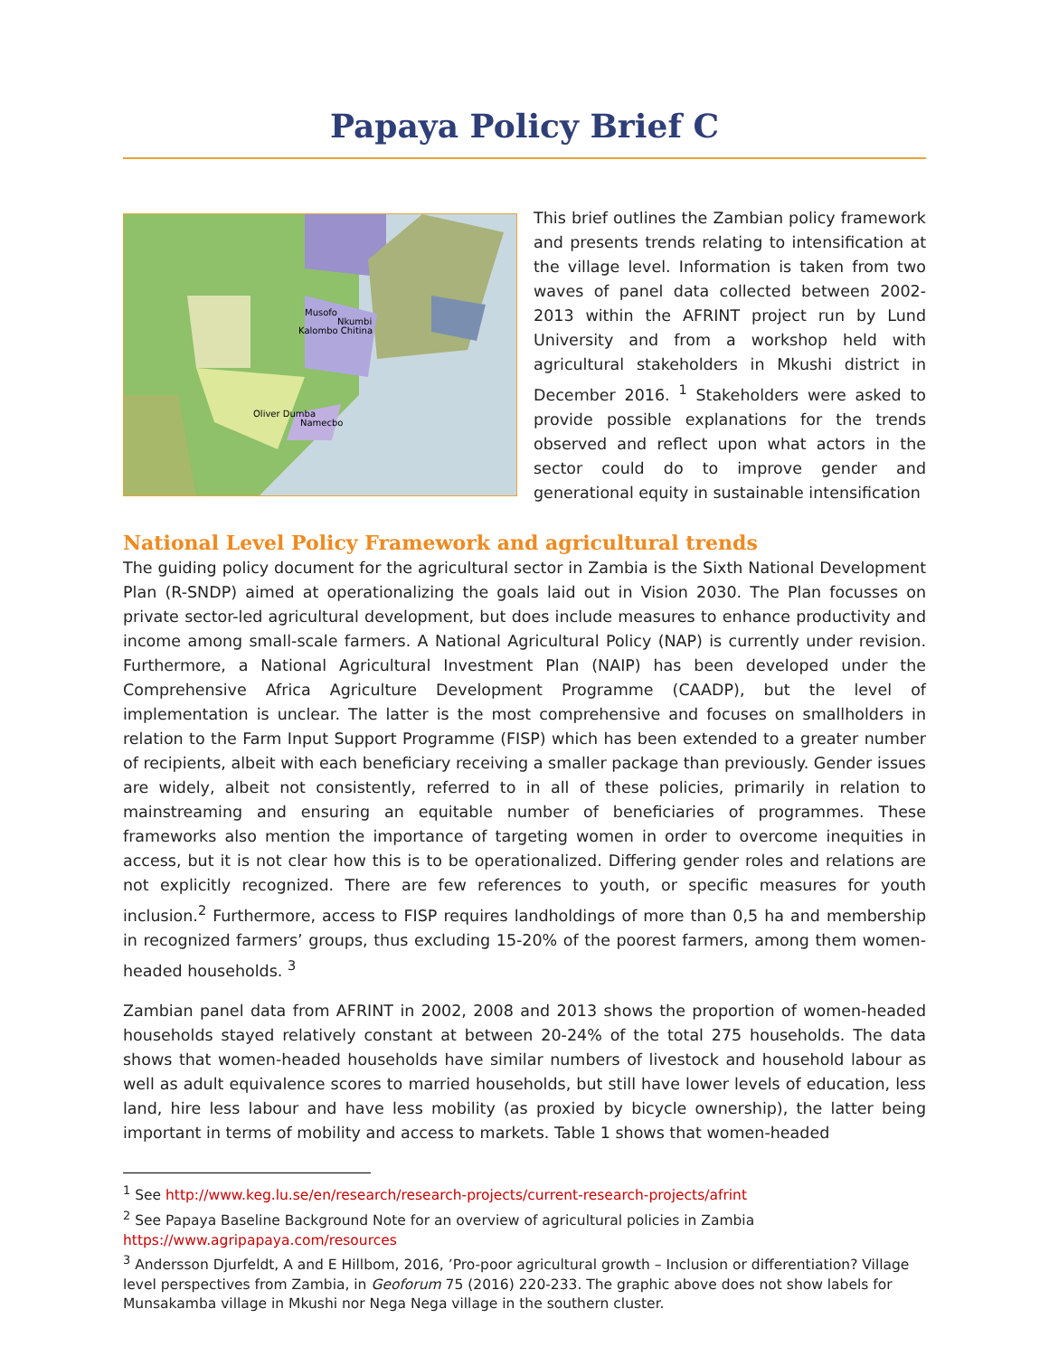Papaya Policy Brief C
Musofo
Nkumbi
Kalombo Chitina
Oliver Dumba
Namecbo
This brief outlines the Zambian policy framework and presents trends relating to intensification at the village level. Information is taken from two waves of panel data collected between 2002-2013 within the AFRINT project run by Lund University and from a workshop held with agricultural stakeholders in Mkushi district in December 2016. <sup>1</sup> Stakeholders were asked to provide possible explanations for the trends observed and reflect upon what actors in the sector could do to improve gender and generational equity in sustainable intensification
National Level Policy Framework and agricultural trends
The guiding policy document for the agricultural sector in Zambia is the Sixth National Development Plan (R-SNDP) aimed at operationalizing the goals laid out in Vision 2030. The Plan focusses on private sector-led agricultural development, but does include measures to enhance productivity and income among small-scale farmers. A National Agricultural Policy (NAP) is currently under revision. Furthermore, a National Agricultural Investment Plan (NAIP) has been developed under the Comprehensive Africa Agriculture Development Programme (CAADP), but the level of implementation is unclear. The latter is the most comprehensive and focuses on smallholders in relation to the Farm Input Support Programme (FISP) which has been extended to a greater number of recipients, albeit with each beneficiary receiving a smaller package than previously. Gender issues are widely, albeit not consistently, referred to in all of these policies, primarily in relation to mainstreaming and ensuring an equitable number of beneficiaries of programmes. These frameworks also mention the importance of targeting women in order to overcome inequities in access, but it is not clear how this is to be operationalized. Differing gender roles and relations are not explicitly recognized. There are few references to youth, or specific measures for youth inclusion.<sup>2</sup> Furthermore, access to FISP requires landholdings of more than 0,5 ha and membership in recognized farmers’ groups, thus excluding 15-20% of the poorest farmers, among them women-headed households. <sup>3</sup>
Zambian panel data from AFRINT in 2002, 2008 and 2013 shows the proportion of women-headed households stayed relatively constant at between 20-24% of the total 275 households. The data shows that women-headed households have similar numbers of livestock and household labour as well as adult equivalence scores to married households, but still have lower levels of education, less land, hire less labour and have less mobility (as proxied by bicycle ownership), the latter being important in terms of mobility and access to markets. Table 1 shows that women-headed
<sup>1</sup> See http://www.keg.lu.se/en/research/research-projects/current-research-projects/afrint
<sup>2</sup> See Papaya Baseline Background Note for an overview of agricultural policies in Zambia
https://www.agripapaya.com/resources
<sup>3</sup> Andersson Djurfeldt, A and E Hillbom, 2016, ’Pro-poor agricultural growth – Inclusion or differentiation? Village level perspectives from Zambia, in Geoforum 75 (2016) 220-233. The graphic above does not show labels for Munsakamba village in Mkushi nor Nega Nega village in the southern cluster.